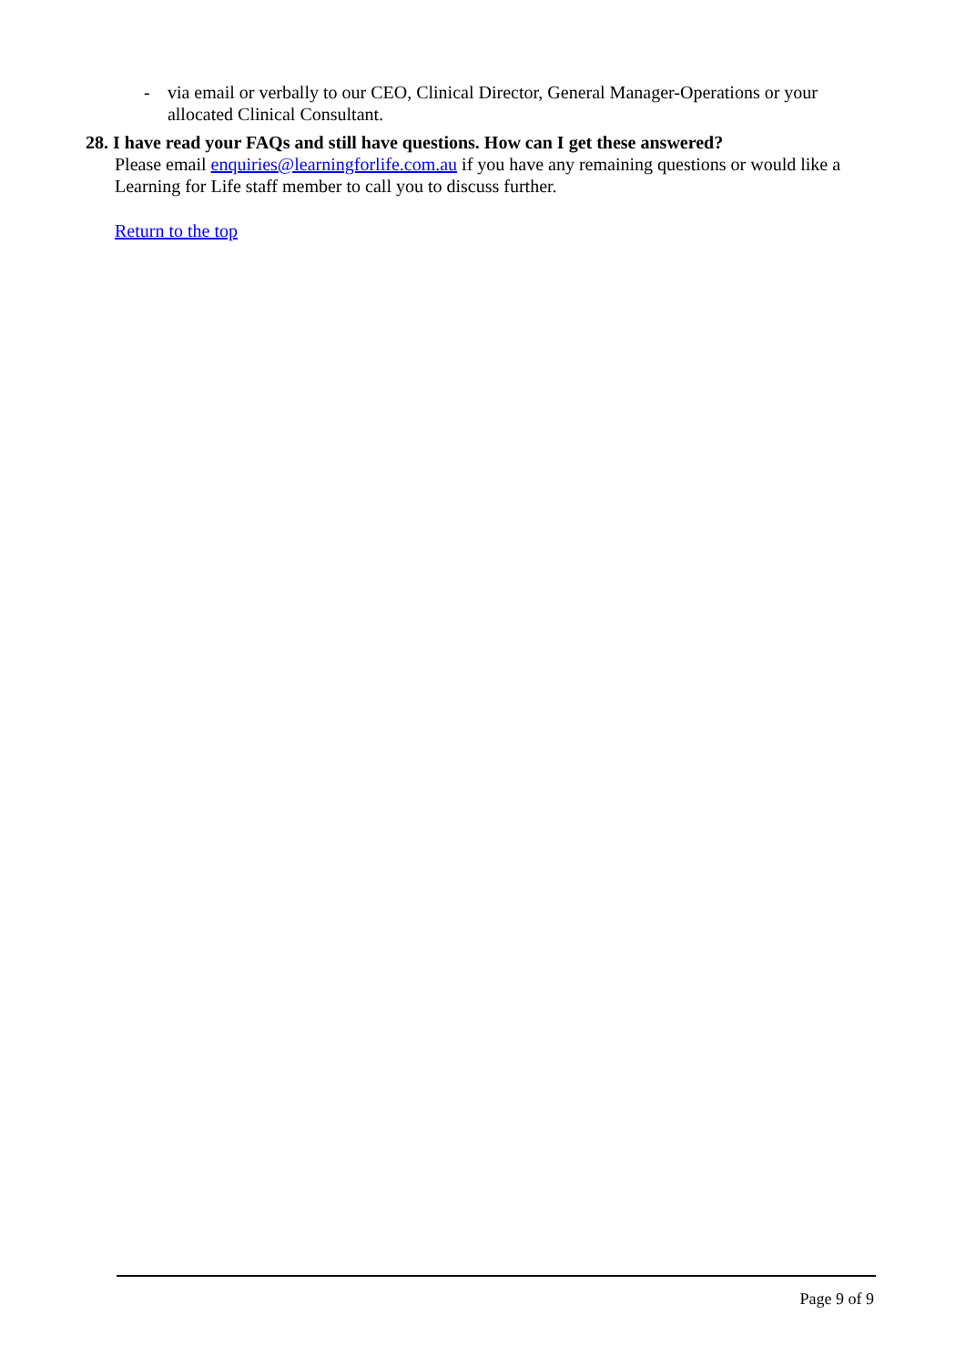- via email or verbally to our CEO, Clinical Director, General Manager-Operations or your allocated Clinical Consultant.
28. I have read your FAQs and still have questions. How can I get these answered?
Please email enquiries@learningforlife.com.au if you have any remaining questions or would like a Learning for Life staff member to call you to discuss further.
Return to the top
Page 9 of 9